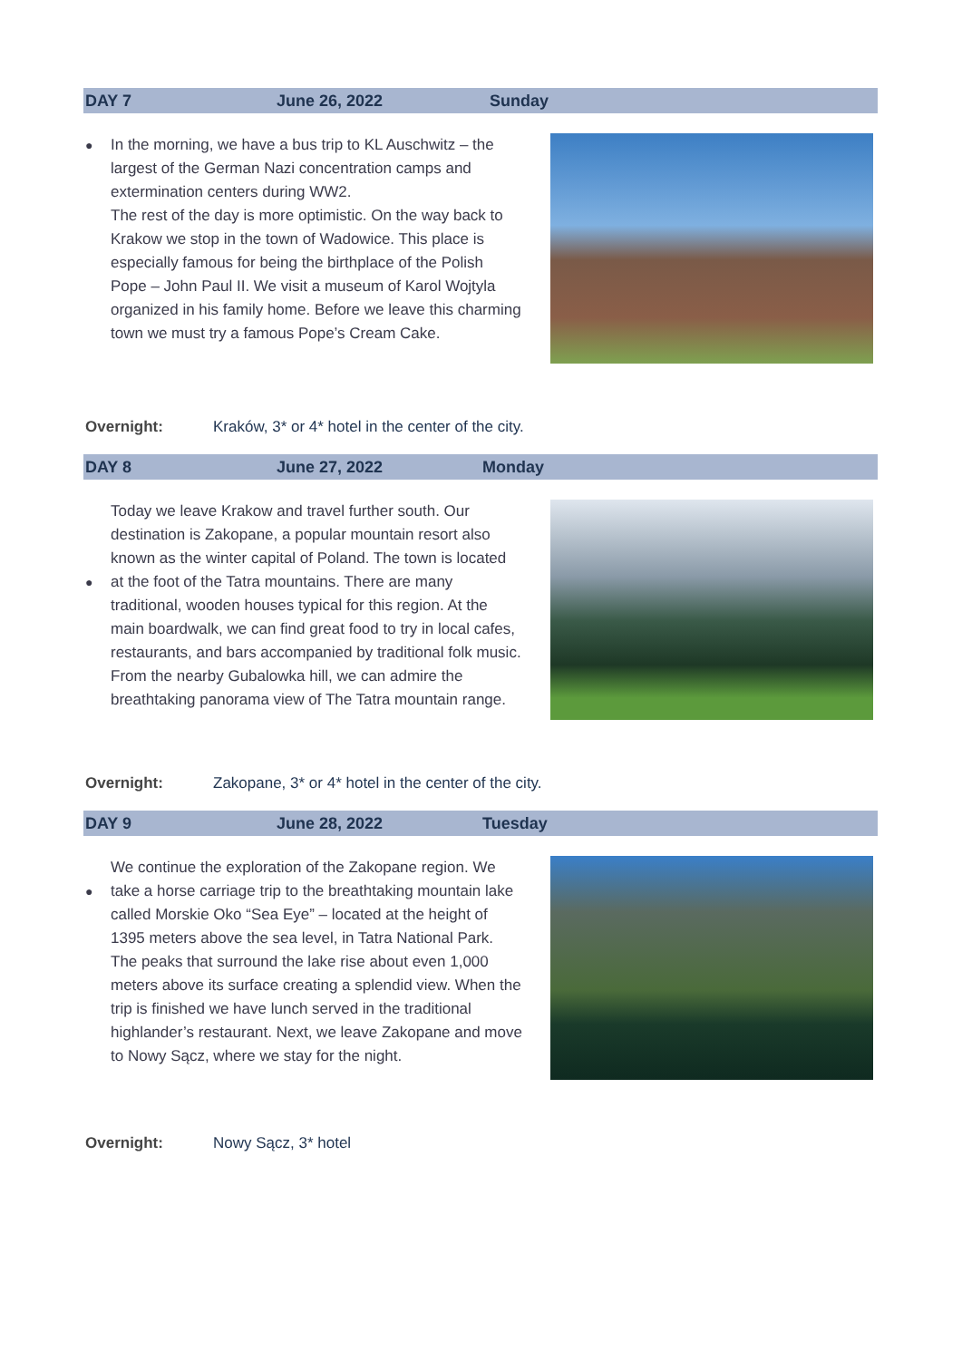DAY 7 June 26, 2022 Sunday
● In the morning, we have a bus trip to KL Auschwitz – the largest of the German Nazi concentration camps and extermination centers during WW2.
The rest of the day is more optimistic. On the way back to Krakow we stop in the town of Wadowice. This place is especially famous for being the birthplace of the Polish Pope – John Paul II. We visit a museum of Karol Wojtyla organized in his family home. Before we leave this charming town we must try a famous Pope’s Cream Cake.
Overnight: Kraków, 3* or 4* hotel in the center of the city.
DAY 8 June 27, 2022 Monday
●
Today we leave Krakow and travel further south. Our destination is Zakopane, a popular mountain resort also known as the winter capital of Poland. The town is located at the foot of the Tatra mountains. There are many traditional, wooden houses typical for this region. At the main boardwalk, we can find great food to try in local cafes, restaurants, and bars accompanied by traditional folk music. From the nearby Gubalowka hill, we can admire the breathtaking panorama view of The Tatra mountain range.
Overnight: Zakopane, 3* or 4* hotel in the center of the city.
DAY 9 June 28, 2022 Tuesday
●
We continue the exploration of the Zakopane region. We take a horse carriage trip to the breathtaking mountain lake called Morskie Oko “Sea Eye” – located at the height of 1395 meters above the sea level, in Tatra National Park. The peaks that surround the lake rise about even 1,000 meters above its surface creating a splendid view. When the trip is finished we have lunch served in the traditional highlander’s restaurant. Next, we leave Zakopane and move to Nowy Sącz, where we stay for the night.
Overnight: Nowy Sącz, 3* hotel